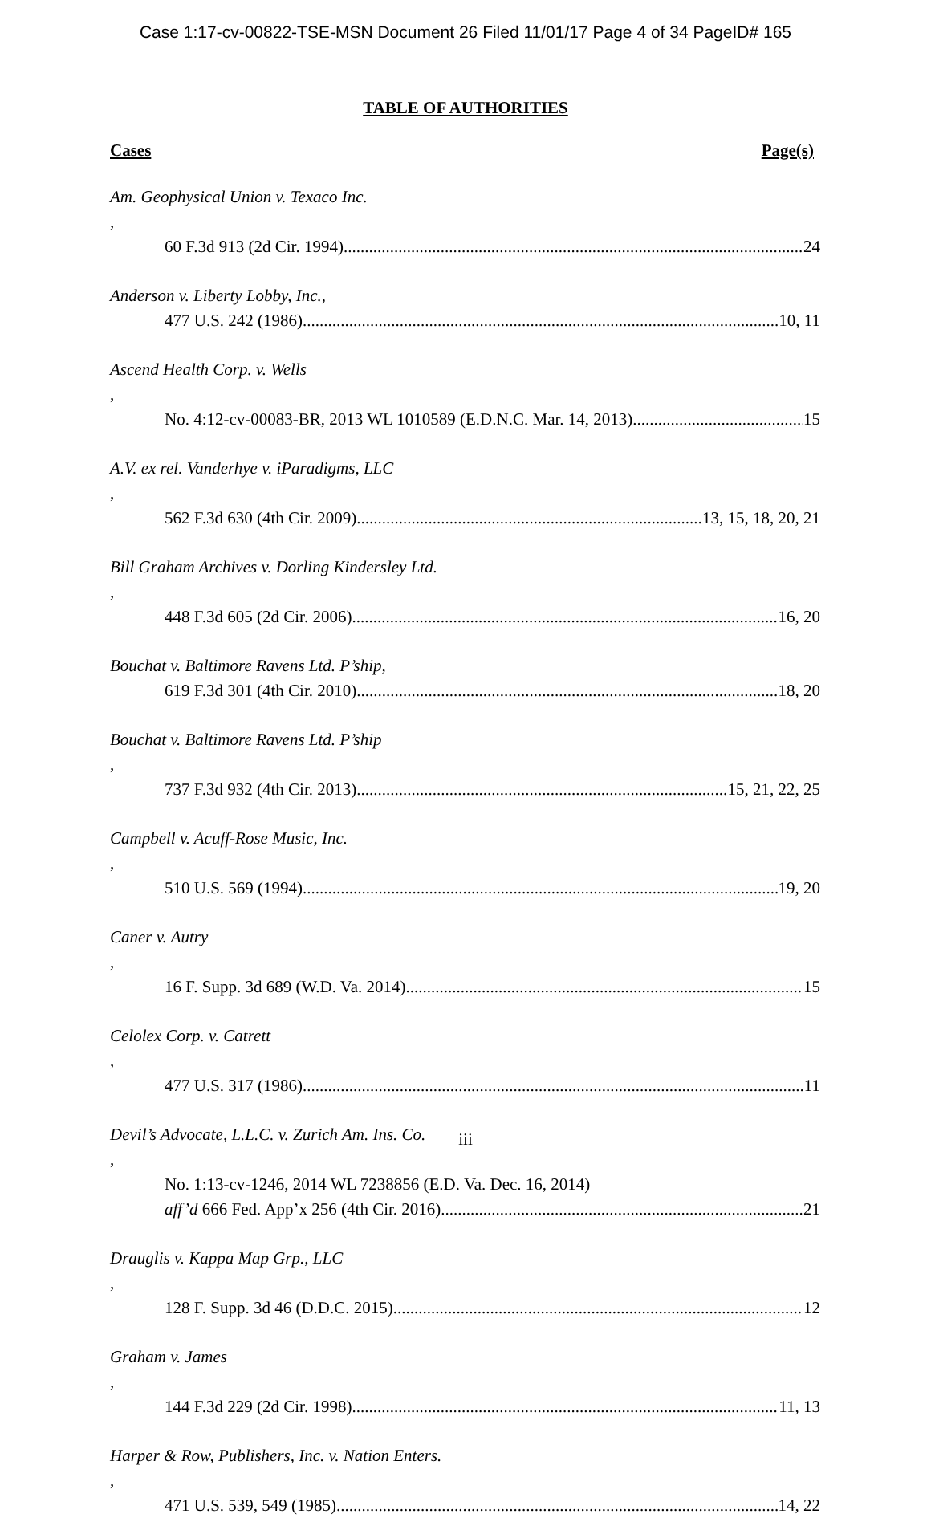Case 1:17-cv-00822-TSE-MSN Document 26 Filed 11/01/17 Page 4 of 34 PageID# 165
TABLE OF AUTHORITIES
Cases Page(s)
Am. Geophysical Union v. Texaco Inc.,
60 F.3d 913 (2d Cir. 1994) 24
Anderson v. Liberty Lobby, Inc.,
477 U.S. 242 (1986) 10, 11
Ascend Health Corp. v. Wells,
No. 4:12-cv-00083-BR, 2013 WL 1010589 (E.D.N.C. Mar. 14, 2013) 15
A.V. ex rel. Vanderhye v. iParadigms, LLC,
562 F.3d 630 (4th Cir. 2009) 13, 15, 18, 20, 21
Bill Graham Archives v. Dorling Kindersley Ltd.,
448 F.3d 605 (2d Cir. 2006) 16, 20
Bouchat v. Baltimore Ravens Ltd. P’ship,
619 F.3d 301 (4th Cir. 2010) 18, 20
Bouchat v. Baltimore Ravens Ltd. P’ship,
737 F.3d 932 (4th Cir. 2013) 15, 21, 22, 25
Campbell v. Acuff-Rose Music, Inc.,
510 U.S. 569 (1994) 19, 20
Caner v. Autry,
16 F. Supp. 3d 689 (W.D. Va. 2014) 15
Celolex Corp. v. Catrett,
477 U.S. 317 (1986) 11
Devil’s Advocate, L.L.C. v. Zurich Am. Ins. Co.,
No. 1:13-cv-1246, 2014 WL 7238856 (E.D. Va. Dec. 16, 2014)
aff’d 666 Fed. App’x 256 (4th Cir. 2016) 21
Drauglis v. Kappa Map Grp., LLC,
128 F. Supp. 3d 46 (D.D.C. 2015) 12
Graham v. James,
144 F.3d 229 (2d Cir. 1998) 11, 13
Harper & Row, Publishers, Inc. v. Nation Enters.,
471 U.S. 539, 549 (1985) 14, 22
iii